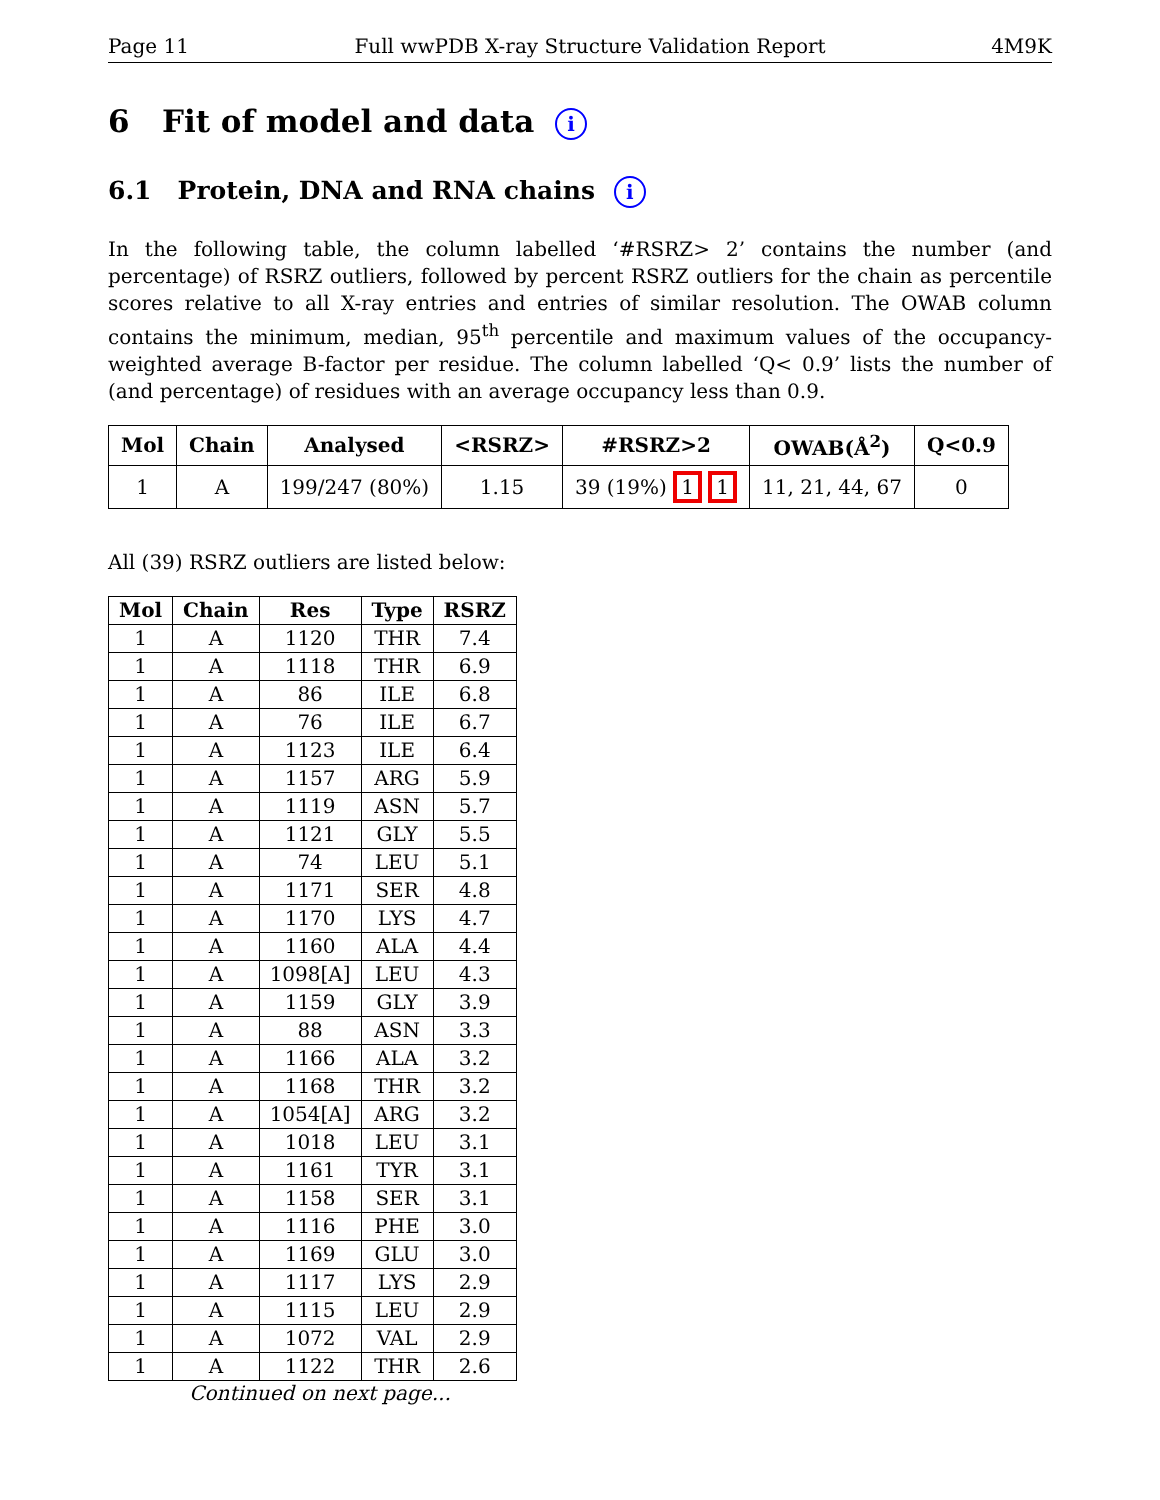Page 11 Full wwPDB X-ray Structure Validation Report 4M9K
6 Fit of model and data i
6.1 Protein, DNA and RNA chains i
In the following table, the column labelled ‘#RSRZ> 2’ contains the number (and percentage) of RSRZ outliers, followed by percent RSRZ outliers for the chain as percentile scores relative to all X-ray entries and entries of similar resolution. The OWAB column contains the minimum, median, 95<sup>th</sup> percentile and maximum values of the occupancy-weighted average B-factor per residue. The column labelled ‘Q< 0.9’ lists the number of (and percentage) of residues with an average occupancy less than 0.9.
| Mol | Chain | Analysed | <RSRZ> | #RSRZ>2 | OWAB(Å<sup>2</sup>) | Q<0.9 |
| --- | --- | --- | --- | --- | --- | --- |
| 1 | A | 199/247 (80%) | 1.15 | 39 (19%) 1 1 | 11, 21, 44, 67 | 0 |
All (39) RSRZ outliers are listed below:
| Mol | Chain | Res | Type | RSRZ |
| --- | --- | --- | --- | --- |
| 1 | A | 1120 | THR | 7.4 |
| 1 | A | 1118 | THR | 6.9 |
| 1 | A | 86 | ILE | 6.8 |
| 1 | A | 76 | ILE | 6.7 |
| 1 | A | 1123 | ILE | 6.4 |
| 1 | A | 1157 | ARG | 5.9 |
| 1 | A | 1119 | ASN | 5.7 |
| 1 | A | 1121 | GLY | 5.5 |
| 1 | A | 74 | LEU | 5.1 |
| 1 | A | 1171 | SER | 4.8 |
| 1 | A | 1170 | LYS | 4.7 |
| 1 | A | 1160 | ALA | 4.4 |
| 1 | A | 1098[A] | LEU | 4.3 |
| 1 | A | 1159 | GLY | 3.9 |
| 1 | A | 88 | ASN | 3.3 |
| 1 | A | 1166 | ALA | 3.2 |
| 1 | A | 1168 | THR | 3.2 |
| 1 | A | 1054[A] | ARG | 3.2 |
| 1 | A | 1018 | LEU | 3.1 |
| 1 | A | 1161 | TYR | 3.1 |
| 1 | A | 1158 | SER | 3.1 |
| 1 | A | 1116 | PHE | 3.0 |
| 1 | A | 1169 | GLU | 3.0 |
| 1 | A | 1117 | LYS | 2.9 |
| 1 | A | 1115 | LEU | 2.9 |
| 1 | A | 1072 | VAL | 2.9 |
| 1 | A | 1122 | THR | 2.6 |
Continued on next page...